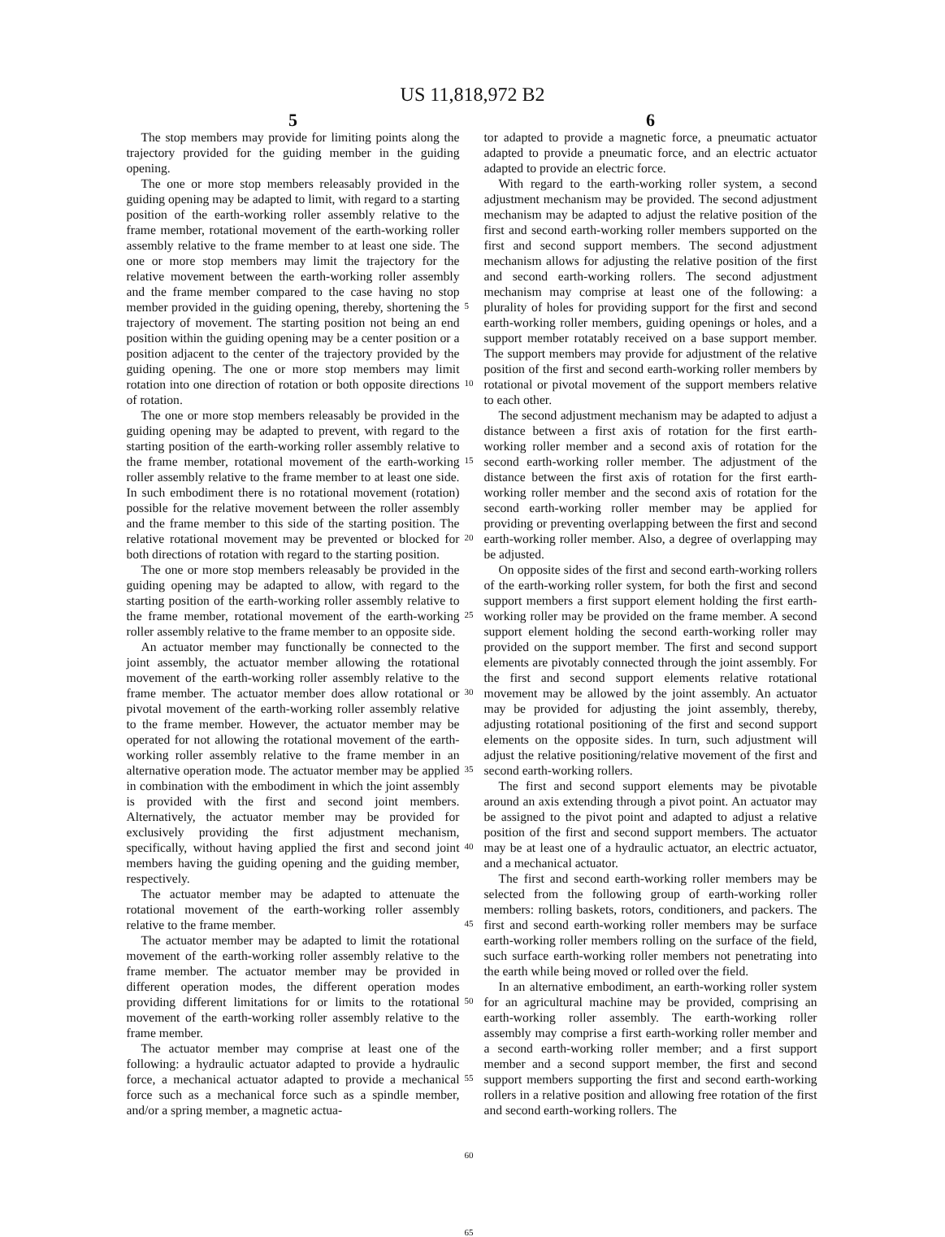US 11,818,972 B2
5
The stop members may provide for limiting points along the trajectory provided for the guiding member in the guiding opening.
The one or more stop members releasably provided in the guiding opening may be adapted to limit, with regard to a starting position of the earth-working roller assembly relative to the frame member, rotational movement of the earth-working roller assembly relative to the frame member to at least one side. The one or more stop members may limit the trajectory for the relative movement between the earth-working roller assembly and the frame member compared to the case having no stop member provided in the guiding opening, thereby, shortening the trajectory of movement. The starting position not being an end position within the guiding opening may be a center position or a position adjacent to the center of the trajectory provided by the guiding opening. The one or more stop members may limit rotation into one direction of rotation or both opposite directions of rotation.
The one or more stop members releasably be provided in the guiding opening may be adapted to prevent, with regard to the starting position of the earth-working roller assembly relative to the frame member, rotational movement of the earth-working roller assembly relative to the frame member to at least one side. In such embodiment there is no rotational movement (rotation) possible for the relative movement between the roller assembly and the frame member to this side of the starting position. The relative rotational movement may be prevented or blocked for both directions of rotation with regard to the starting position.
The one or more stop members releasably be provided in the guiding opening may be adapted to allow, with regard to the starting position of the earth-working roller assembly relative to the frame member, rotational movement of the earth-working roller assembly relative to the frame member to an opposite side.
An actuator member may functionally be connected to the joint assembly, the actuator member allowing the rotational movement of the earth-working roller assembly relative to the frame member. The actuator member does allow rotational or pivotal movement of the earth-working roller assembly relative to the frame member. However, the actuator member may be operated for not allowing the rotational movement of the earth-working roller assembly relative to the frame member in an alternative operation mode. The actuator member may be applied in combination with the embodiment in which the joint assembly is provided with the first and second joint members. Alternatively, the actuator member may be provided for exclusively providing the first adjustment mechanism, specifically, without having applied the first and second joint members having the guiding opening and the guiding member, respectively.
The actuator member may be adapted to attenuate the rotational movement of the earth-working roller assembly relative to the frame member.
The actuator member may be adapted to limit the rotational movement of the earth-working roller assembly relative to the frame member. The actuator member may be provided in different operation modes, the different operation modes providing different limitations for or limits to the rotational movement of the earth-working roller assembly relative to the frame member.
The actuator member may comprise at least one of the following: a hydraulic actuator adapted to provide a hydraulic force, a mechanical actuator adapted to provide a mechanical force such as a mechanical force such as a spindle member, and/or a spring member, a magnetic actua-
5
10
15
20
25
30
35
40
45
50
55
60
65
6
tor adapted to provide a magnetic force, a pneumatic actuator adapted to provide a pneumatic force, and an electric actuator adapted to provide an electric force.
With regard to the earth-working roller system, a second adjustment mechanism may be provided. The second adjustment mechanism may be adapted to adjust the relative position of the first and second earth-working roller members supported on the first and second support members. The second adjustment mechanism allows for adjusting the relative position of the first and second earth-working rollers. The second adjustment mechanism may comprise at least one of the following: a plurality of holes for providing support for the first and second earth-working roller members, guiding openings or holes, and a support member rotatably received on a base support member. The support members may provide for adjustment of the relative position of the first and second earth-working roller members by rotational or pivotal movement of the support members relative to each other.
The second adjustment mechanism may be adapted to adjust a distance between a first axis of rotation for the first earth-working roller member and a second axis of rotation for the second earth-working roller member. The adjustment of the distance between the first axis of rotation for the first earth-working roller member and the second axis of rotation for the second earth-working roller member may be applied for providing or preventing overlapping between the first and second earth-working roller member. Also, a degree of overlapping may be adjusted.
On opposite sides of the first and second earth-working rollers of the earth-working roller system, for both the first and second support members a first support element holding the first earth-working roller may be provided on the frame member. A second support element holding the second earth-working roller may provided on the support member. The first and second support elements are pivotably connected through the joint assembly. For the first and second support elements relative rotational movement may be allowed by the joint assembly. An actuator may be provided for adjusting the joint assembly, thereby, adjusting rotational positioning of the first and second support elements on the opposite sides. In turn, such adjustment will adjust the relative positioning/relative movement of the first and second earth-working rollers.
The first and second support elements may be pivotable around an axis extending through a pivot point. An actuator may be assigned to the pivot point and adapted to adjust a relative position of the first and second support members. The actuator may be at least one of a hydraulic actuator, an electric actuator, and a mechanical actuator.
The first and second earth-working roller members may be selected from the following group of earth-working roller members: rolling baskets, rotors, conditioners, and packers. The first and second earth-working roller members may be surface earth-working roller members rolling on the surface of the field, such surface earth-working roller members not penetrating into the earth while being moved or rolled over the field.
In an alternative embodiment, an earth-working roller system for an agricultural machine may be provided, comprising an earth-working roller assembly. The earth-working roller assembly may comprise a first earth-working roller member and a second earth-working roller member; and a first support member and a second support member, the first and second support members supporting the first and second earth-working rollers in a relative position and allowing free rotation of the first and second earth-working rollers. The